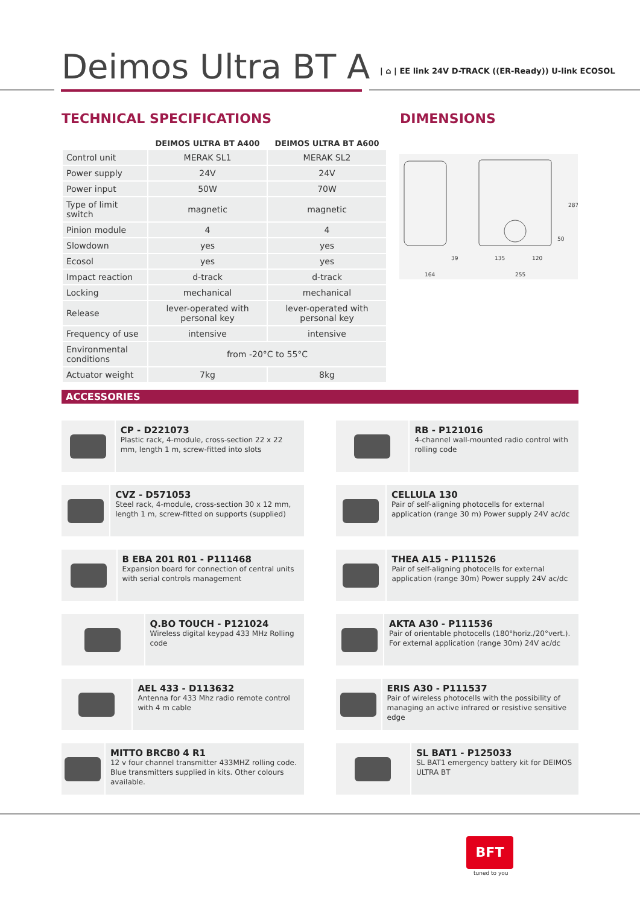Deimos Ultra BT A
| ⌂ | EE link 24V D-TRACK ((ER-Ready)) U-link ECOSOL
TECHNICAL SPECIFICATIONS DIMENSIONS
| | DEIMOS ULTRA BT A400 | DEIMOS ULTRA BT A600 |
| --- | --- | --- |
| Control unit | MERAK SL1 | MERAK SL2 |
| Power supply | 24V | 24V |
| Power input | 50W | 70W |
| Type of limit switch | magnetic | magnetic |
| Pinion module | 4 | 4 |
| Slowdown | yes | yes |
| Ecosol | yes | yes |
| Impact reaction | d-track | d-track |
| Locking | mechanical | mechanical |
| Release | lever-operated with personal key | lever-operated with personal key |
| Frequency of use | intensive | intensive |
| Environmental conditions | from -20°C to 55°C | |
| Actuator weight | 7kg | 8kg |
287
50
39
135
120
164
255
ACCESSORIES
CP - D221073
Plastic rack, 4-module, cross-section 22 x 22 mm, length 1 m, screw-fitted into slots
RB - P121016
4-channel wall-mounted radio control with rolling code
CVZ - D571053
Steel rack, 4-module, cross-section 30 x 12 mm, length 1 m, screw-fitted on supports (supplied)
CELLULA 130
Pair of self-aligning photocells for external application (range 30 m) Power supply 24V ac/dc
B EBA 201 R01 - P111468
Expansion board for connection of central units with serial controls management
THEA A15 - P111526
Pair of self-aligning photocells for external application (range 30m) Power supply 24V ac/dc
Q.BO TOUCH - P121024
Wireless digital keypad 433 MHz Rolling code
AKTA A30 - P111536
Pair of orientable photocells (180°horiz./20°vert.). For external application (range 30m) 24V ac/dc
AEL 433 - D113632
Antenna for 433 Mhz radio remote control with 4 m cable
ERIS A30 - P111537
Pair of wireless photocells with the possibility of managing an active infrared or resistive sensitive edge
MITTO BRCB0 4 R1
12 v four channel transmitter 433MHZ rolling code. Blue transmitters supplied in kits. Other colours available.
SL BAT1 - P125033
SL BAT1 emergency battery kit for DEIMOS ULTRA BT
BFT
tuned to you